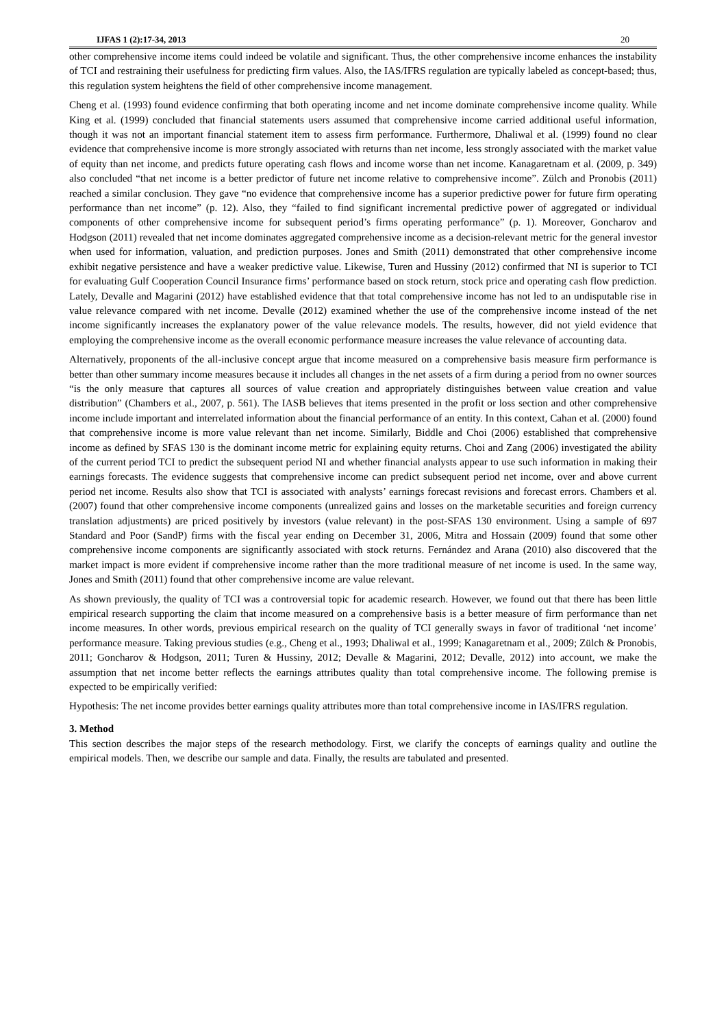IJFAS 1 (2):17-34, 2013 20
other comprehensive income items could indeed be volatile and significant. Thus, the other comprehensive income enhances the instability of TCI and restraining their usefulness for predicting firm values. Also, the IAS/IFRS regulation are typically labeled as concept-based; thus, this regulation system heightens the field of other comprehensive income management.
Cheng et al. (1993) found evidence confirming that both operating income and net income dominate comprehensive income quality. While King et al. (1999) concluded that financial statements users assumed that comprehensive income carried additional useful information, though it was not an important financial statement item to assess firm performance. Furthermore, Dhaliwal et al. (1999) found no clear evidence that comprehensive income is more strongly associated with returns than net income, less strongly associated with the market value of equity than net income, and predicts future operating cash flows and income worse than net income. Kanagaretnam et al. (2009, p. 349) also concluded “that net income is a better predictor of future net income relative to comprehensive income”. Zülch and Pronobis (2011) reached a similar conclusion. They gave “no evidence that comprehensive income has a superior predictive power for future firm operating performance than net income” (p. 12). Also, they “failed to find significant incremental predictive power of aggregated or individual components of other comprehensive income for subsequent period’s firms operating performance” (p. 1). Moreover, Goncharov and Hodgson (2011) revealed that net income dominates aggregated comprehensive income as a decision-relevant metric for the general investor when used for information, valuation, and prediction purposes. Jones and Smith (2011) demonstrated that other comprehensive income exhibit negative persistence and have a weaker predictive value. Likewise, Turen and Hussiny (2012) confirmed that NI is superior to TCI for evaluating Gulf Cooperation Council Insurance firms’ performance based on stock return, stock price and operating cash flow prediction. Lately, Devalle and Magarini (2012) have established evidence that that total comprehensive income has not led to an undisputable rise in value relevance compared with net income. Devalle (2012) examined whether the use of the comprehensive income instead of the net income significantly increases the explanatory power of the value relevance models. The results, however, did not yield evidence that employing the comprehensive income as the overall economic performance measure increases the value relevance of accounting data.
Alternatively, proponents of the all-inclusive concept argue that income measured on a comprehensive basis measure firm performance is better than other summary income measures because it includes all changes in the net assets of a firm during a period from no owner sources “is the only measure that captures all sources of value creation and appropriately distinguishes between value creation and value distribution” (Chambers et al., 2007, p. 561). The IASB believes that items presented in the profit or loss section and other comprehensive income include important and interrelated information about the financial performance of an entity. In this context, Cahan et al. (2000) found that comprehensive income is more value relevant than net income. Similarly, Biddle and Choi (2006) established that comprehensive income as defined by SFAS 130 is the dominant income metric for explaining equity returns. Choi and Zang (2006) investigated the ability of the current period TCI to predict the subsequent period NI and whether financial analysts appear to use such information in making their earnings forecasts. The evidence suggests that comprehensive income can predict subsequent period net income, over and above current period net income. Results also show that TCI is associated with analysts’ earnings forecast revisions and forecast errors. Chambers et al. (2007) found that other comprehensive income components (unrealized gains and losses on the marketable securities and foreign currency translation adjustments) are priced positively by investors (value relevant) in the post-SFAS 130 environment. Using a sample of 697 Standard and Poor (SandP) firms with the fiscal year ending on December 31, 2006, Mitra and Hossain (2009) found that some other comprehensive income components are significantly associated with stock returns. Fernández and Arana (2010) also discovered that the market impact is more evident if comprehensive income rather than the more traditional measure of net income is used. In the same way, Jones and Smith (2011) found that other comprehensive income are value relevant.
As shown previously, the quality of TCI was a controversial topic for academic research. However, we found out that there has been little empirical research supporting the claim that income measured on a comprehensive basis is a better measure of firm performance than net income measures. In other words, previous empirical research on the quality of TCI generally sways in favor of traditional ‘net income’ performance measure. Taking previous studies (e.g., Cheng et al., 1993; Dhaliwal et al., 1999; Kanagaretnam et al., 2009; Zülch & Pronobis, 2011; Goncharov & Hodgson, 2011; Turen & Hussiny, 2012; Devalle & Magarini, 2012; Devalle, 2012) into account, we make the assumption that net income better reflects the earnings attributes quality than total comprehensive income. The following premise is expected to be empirically verified:
Hypothesis: The net income provides better earnings quality attributes more than total comprehensive income in IAS/IFRS regulation.
3. Method
This section describes the major steps of the research methodology. First, we clarify the concepts of earnings quality and outline the empirical models. Then, we describe our sample and data. Finally, the results are tabulated and presented.